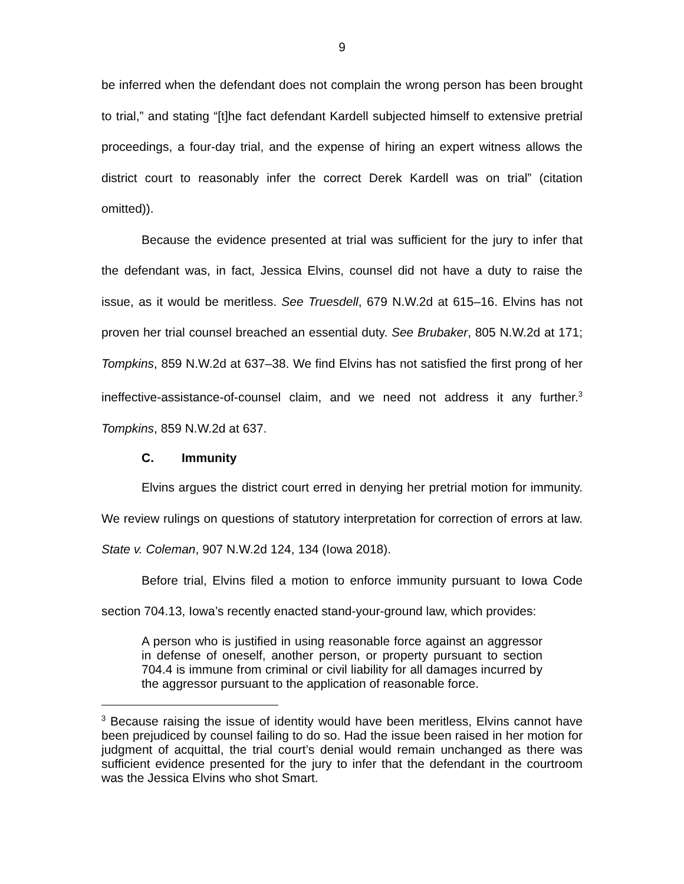9
be inferred when the defendant does not complain the wrong person has been brought to trial,” and stating “[t]he fact defendant Kardell subjected himself to extensive pretrial proceedings, a four-day trial, and the expense of hiring an expert witness allows the district court to reasonably infer the correct Derek Kardell was on trial” (citation omitted)).
Because the evidence presented at trial was sufficient for the jury to infer that the defendant was, in fact, Jessica Elvins, counsel did not have a duty to raise the issue, as it would be meritless. See Truesdell, 679 N.W.2d at 615–16. Elvins has not proven her trial counsel breached an essential duty. See Brubaker, 805 N.W.2d at 171; Tompkins, 859 N.W.2d at 637–38. We find Elvins has not satisfied the first prong of her ineffective-assistance-of-counsel claim, and we need not address it any further.<sup>3</sup> Tompkins, 859 N.W.2d at 637.
C. Immunity
Elvins argues the district court erred in denying her pretrial motion for immunity. We review rulings on questions of statutory interpretation for correction of errors at law. State v. Coleman, 907 N.W.2d 124, 134 (Iowa 2018).
Before trial, Elvins filed a motion to enforce immunity pursuant to Iowa Code section 704.13, Iowa’s recently enacted stand-your-ground law, which provides:
A person who is justified in using reasonable force against an aggressor in defense of oneself, another person, or property pursuant to section 704.4 is immune from criminal or civil liability for all damages incurred by the aggressor pursuant to the application of reasonable force.
<sup>3</sup> Because raising the issue of identity would have been meritless, Elvins cannot have been prejudiced by counsel failing to do so. Had the issue been raised in her motion for judgment of acquittal, the trial court’s denial would remain unchanged as there was sufficient evidence presented for the jury to infer that the defendant in the courtroom was the Jessica Elvins who shot Smart.